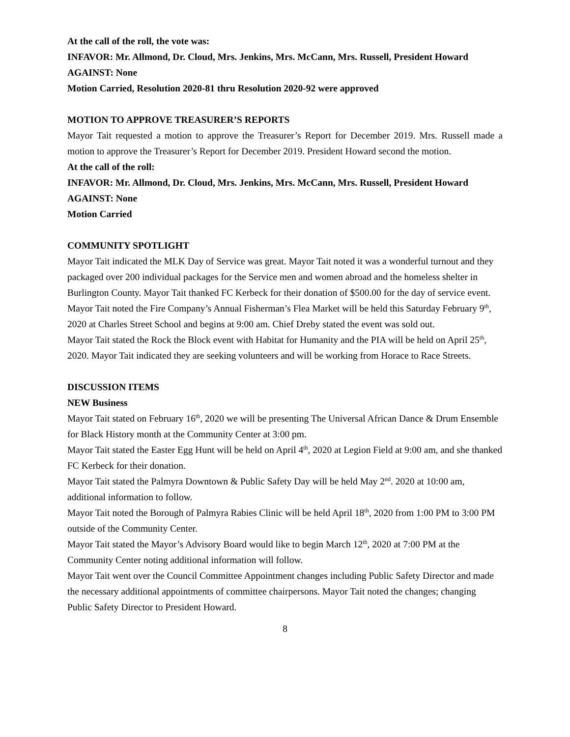At the call of the roll, the vote was:
INFAVOR: Mr. Allmond, Dr. Cloud, Mrs. Jenkins, Mrs. McCann, Mrs. Russell, President Howard
AGAINST: None
Motion Carried, Resolution 2020-81 thru Resolution 2020-92 were approved
MOTION TO APPROVE TREASURER’S REPORTS
Mayor Tait requested a motion to approve the Treasurer’s Report for December 2019. Mrs. Russell made a motion to approve the Treasurer’s Report for December 2019. President Howard second the motion.
At the call of the roll:
INFAVOR: Mr. Allmond, Dr. Cloud, Mrs. Jenkins, Mrs. McCann, Mrs. Russell, President Howard
AGAINST: None
Motion Carried
COMMUNITY SPOTLIGHT
Mayor Tait indicated the MLK Day of Service was great. Mayor Tait noted it was a wonderful turnout and they packaged over 200 individual packages for the Service men and women abroad and the homeless shelter in Burlington County. Mayor Tait thanked FC Kerbeck for their donation of $500.00 for the day of service event.
Mayor Tait noted the Fire Company’s Annual Fisherman’s Flea Market will be held this Saturday February 9<sup>th</sup>, 2020 at Charles Street School and begins at 9:00 am. Chief Dreby stated the event was sold out.
Mayor Tait stated the Rock the Block event with Habitat for Humanity and the PIA will be held on April 25<sup>th</sup>, 2020. Mayor Tait indicated they are seeking volunteers and will be working from Horace to Race Streets.
DISCUSSION ITEMS
NEW Business
Mayor Tait stated on February 16<sup>th</sup>, 2020 we will be presenting The Universal African Dance & Drum Ensemble for Black History month at the Community Center at 3:00 pm.
Mayor Tait stated the Easter Egg Hunt will be held on April 4<sup>th</sup>, 2020 at Legion Field at 9:00 am, and she thanked FC Kerbeck for their donation.
Mayor Tait stated the Palmyra Downtown & Public Safety Day will be held May 2<sup>nd</sup>. 2020 at 10:00 am, additional information to follow.
Mayor Tait noted the Borough of Palmyra Rabies Clinic will be held April 18<sup>th</sup>, 2020 from 1:00 PM to 3:00 PM outside of the Community Center.
Mayor Tait stated the Mayor’s Advisory Board would like to begin March 12<sup>th</sup>, 2020 at 7:00 PM at the Community Center noting additional information will follow.
Mayor Tait went over the Council Committee Appointment changes including Public Safety Director and made the necessary additional appointments of committee chairpersons. Mayor Tait noted the changes; changing Public Safety Director to President Howard.
8